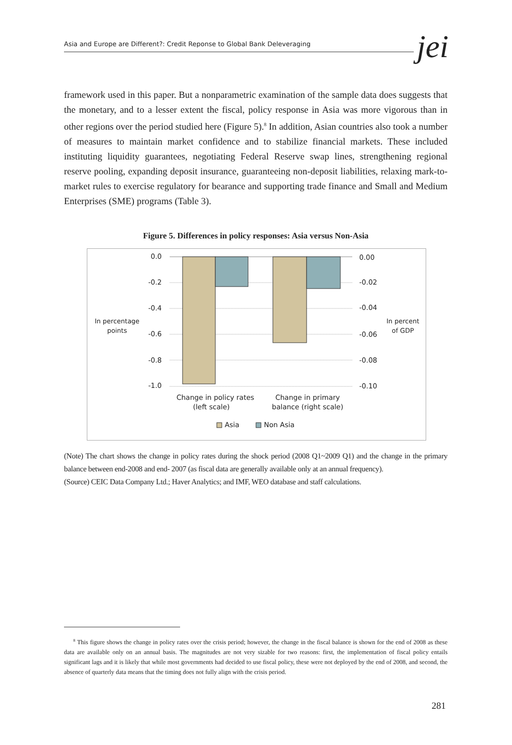Asia and Europe are Different?: Credit Reponse to Global Bank Deleveraging jei
framework used in this paper. But a nonparametric examination of the sample data does suggests that the monetary, and to a lesser extent the fiscal, policy response in Asia was more vigorous than in other regions over the period studied here (Figure 5).<sup>8</sup> In addition, Asian countries also took a number of measures to maintain market confidence and to stabilize financial markets. These included instituting liquidity guarantees, negotiating Federal Reserve swap lines, strengthening regional reserve pooling, expanding deposit insurance, guaranteeing non-deposit liabilities, relaxing mark-to-market rules to exercise regulatory for bearance and supporting trade finance and Small and Medium Enterprises (SME) programs (Table 3).
Figure 5. Differences in policy responses: Asia versus Non-Asia
0.0
-0.2
-0.4
-0.6
-0.8
-1.0
0.00
-0.02
-0.04
-0.06
-0.08
-0.10
In percentage
points
In percent
of GDP
Change in policy rates
(left scale)
Change in primary
balance (right scale)
Asia
Non Asia
(Note) The chart shows the change in policy rates during the shock period (2008 Q1~2009 Q1) and the change in the primary balance between end-2008 and end- 2007 (as fiscal data are generally available only at an annual frequency).
(Source) CEIC Data Company Ltd.; Haver Analytics; and IMF, WEO database and staff calculations.
<sup>8</sup> This figure shows the change in policy rates over the crisis period; however, the change in the fiscal balance is shown for the end of 2008 as these data are available only on an annual basis. The magnitudes are not very sizable for two reasons: first, the implementation of fiscal policy entails significant lags and it is likely that while most governments had decided to use fiscal policy, these were not deployed by the end of 2008, and second, the absence of quarterly data means that the timing does not fully align with the crisis period.
281